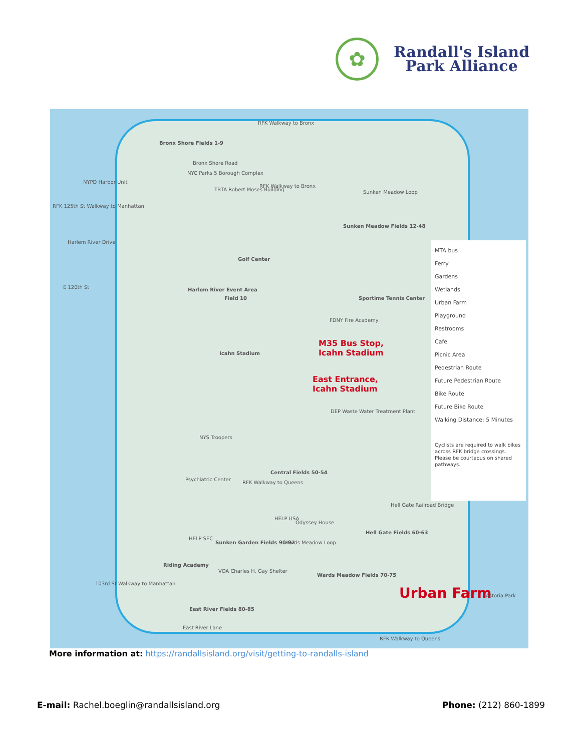✿
Randall's Island
Park Alliance
RFK Walkway to Bronx
Bronx Shore Fields 1-9
Bronx Shore Road
NYC Parks 5 Borough Complex
NYPD Harbor Unit
TBTA Robert Moses Building
RFK Walkway to Bronx
Sunken Meadow Loop
RFK 125th St Walkway to Manhattan
Sunken Meadow Fields 12-48
Golf Center
Harlem River Drive
E 120th St Harlem River Event Area
Field 10 Sportime Tennis Center
FDNY Fire Academy
Icahn Stadium
M35 Bus Stop,
Icahn Stadium
East Entrance,
Icahn Stadium
DEP Waste Water Treatment Plant
NYS Troopers
Psychiatric Center
RFK Walkway to Queens
Central Fields 50-54
Hell Gate Railroad Bridge
HELP USA
Odyssey House
Hell Gate Fields 60-63
HELP SEC
Sunken Garden Fields 90-92 Wards Meadow Loop
Riding Academy
VOA Charles H. Gay Shelter
Wards Meadow Fields 70-75
103rd St Walkway to Manhattan
Urban Farm Astoria Park
East River Fields 80-85
East River Lane
RFK Walkway to Queens
MTA bus
Ferry
Gardens
Wetlands
Urban Farm
Playground
Restrooms
Cafe
Picnic Area
Pedestrian Route
Future Pedestrian Route
Bike Route
Future Bike Route
Walking Distance: 5 Minutes
Cyclists are required to walk bikes across RFK bridge crossings. Please be courteous on shared pathways.
More information at: https://randallsisland.org/visit/getting-to-randalls-island
E-mail: Rachel.boeglin@randallsisland.org
Phone: (212) 860-1899